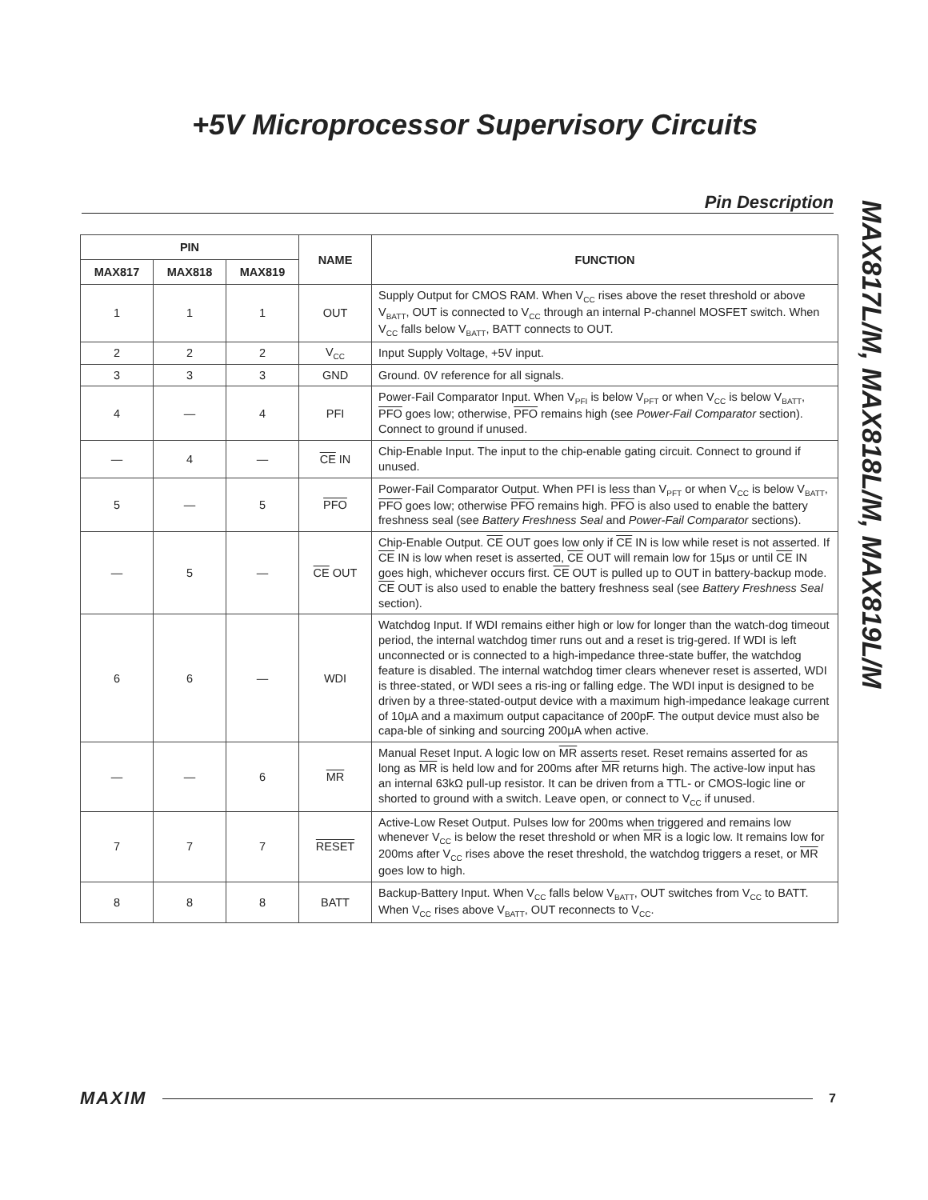+5V Microprocessor Supervisory Circuits
Pin Description
MAX817L/M, MAX818L/M, MAX819L/M
| PIN | | | NAME | FUNCTION |
| --- | --- | --- | --- | --- |
| MAX817 | MAX818 | MAX819 | | |
| 1 | 1 | 1 | OUT | Supply Output for CMOS RAM. When V<sub>CC</sub> rises above the reset threshold or above V<sub>BATT</sub>, OUT is connected to V<sub>CC</sub> through an internal P-channel MOSFET switch. When V<sub>CC</sub> falls below V<sub>BATT</sub>, BATT connects to OUT. |
| 2 | 2 | 2 | V<sub>CC</sub> | Input Supply Voltage, +5V input. |
| 3 | 3 | 3 | GND | Ground. 0V reference for all signals. |
| 4 | — | 4 | PFI | Power-Fail Comparator Input. When V<sub>PFI</sub> is below V<sub>PFT</sub> or when V<sub>CC</sub> is below V<sub>BATT</sub>, PFO goes low; otherwise, PFO remains high (see Power-Fail Comparator section). Connect to ground if unused. |
| — | 4 | — | CE IN | Chip-Enable Input. The input to the chip-enable gating circuit. Connect to ground if unused. |
| 5 | — | 5 | PFO | Power-Fail Comparator Output. When PFI is less than V<sub>PFT</sub> or when V<sub>CC</sub> is below V<sub>BATT</sub>, PFO goes low; otherwise PFO remains high. PFO is also used to enable the battery freshness seal (see Battery Freshness Seal and Power-Fail Comparator sections). |
| — | 5 | — | CE OUT | Chip-Enable Output. CE OUT goes low only if CE IN is low while reset is not asserted. If CE IN is low when reset is asserted, CE OUT will remain low for 15μs or until CE IN goes high, whichever occurs first. CE OUT is pulled up to OUT in battery-backup mode. CE OUT is also used to enable the battery freshness seal (see Battery Freshness Seal section). |
| 6 | 6 | — | WDI | Watchdog Input. If WDI remains either high or low for longer than the watch-dog timeout period, the internal watchdog timer runs out and a reset is trig-gered. If WDI is left unconnected or is connected to a high-impedance three-state buffer, the watchdog feature is disabled. The internal watchdog timer clears whenever reset is asserted, WDI is three-stated, or WDI sees a ris-ing or falling edge. The WDI input is designed to be driven by a three-stated-output device with a maximum high-impedance leakage current of 10μA and a maximum output capacitance of 200pF. The output device must also be capa-ble of sinking and sourcing 200μA when active. |
| — | — | 6 | MR | Manual Reset Input. A logic low on MR asserts reset. Reset remains asserted for as long as MR is held low and for 200ms after MR returns high. The active-low input has an internal 63kΩ pull-up resistor. It can be driven from a TTL- or CMOS-logic line or shorted to ground with a switch. Leave open, or connect to V<sub>CC</sub> if unused. |
| 7 | 7 | 7 | RESET | Active-Low Reset Output. Pulses low for 200ms when triggered and remains low whenever V<sub>CC</sub> is below the reset threshold or when MR is a logic low. It remains low for 200ms after V<sub>CC</sub> rises above the reset threshold, the watchdog triggers a reset, or MR goes low to high. |
| 8 | 8 | 8 | BATT | Backup-Battery Input. When V<sub>CC</sub> falls below V<sub>BATT</sub>, OUT switches from V<sub>CC</sub> to BATT. When V<sub>CC</sub> rises above V<sub>BATT</sub>, OUT reconnects to V<sub>CC</sub>. |
MAXIM 7